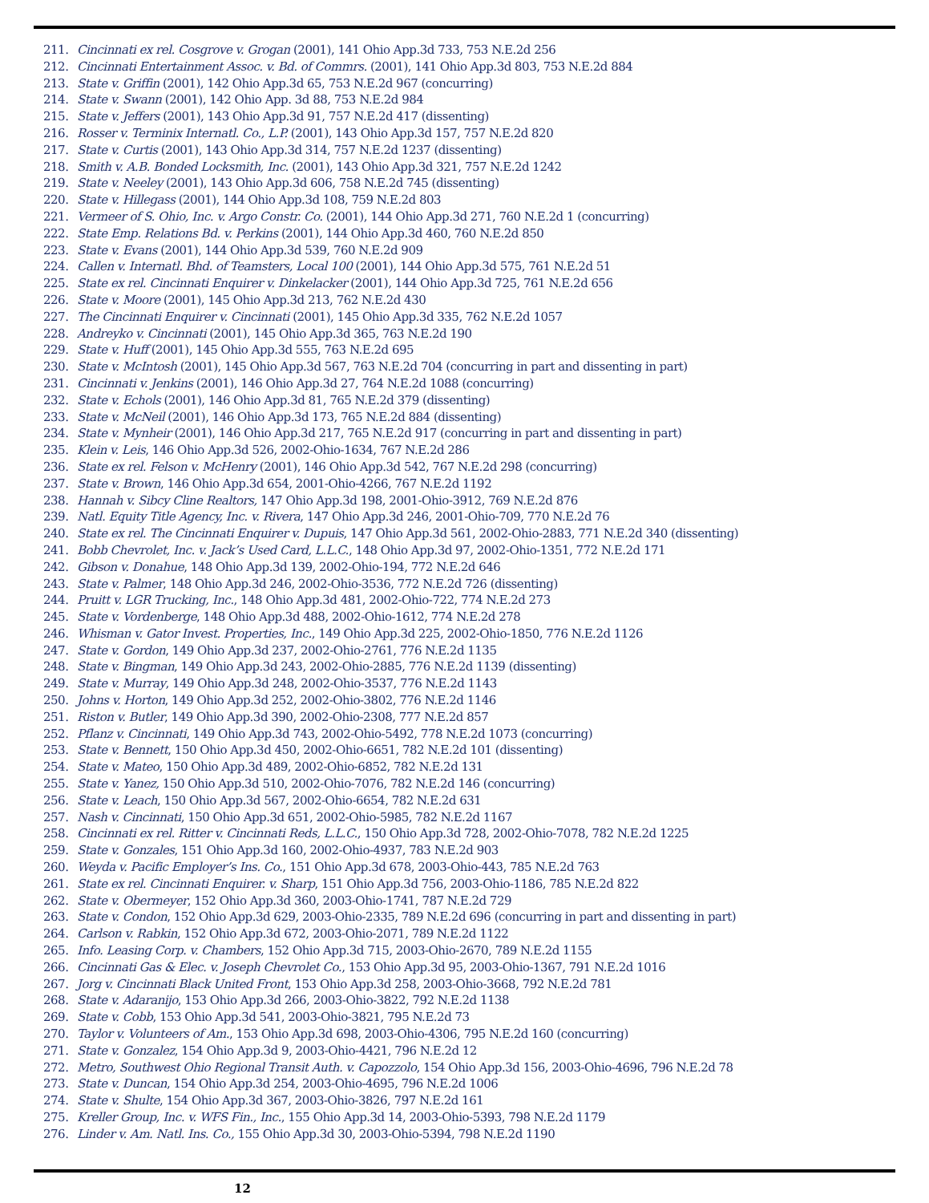211. Cincinnati ex rel. Cosgrove v. Grogan (2001), 141 Ohio App.3d 733, 753 N.E.2d 256
212. Cincinnati Entertainment Assoc. v. Bd. of Commrs. (2001), 141 Ohio App.3d 803, 753 N.E.2d 884
213. State v. Griffin (2001), 142 Ohio App.3d 65, 753 N.E.2d 967 (concurring)
214. State v. Swann (2001), 142 Ohio App. 3d 88, 753 N.E.2d 984
215. State v. Jeffers (2001), 143 Ohio App.3d 91, 757 N.E.2d 417 (dissenting)
216. Rosser v. Terminix Internatl. Co., L.P. (2001), 143 Ohio App.3d 157, 757 N.E.2d 820
217. State v. Curtis (2001), 143 Ohio App.3d 314, 757 N.E.2d 1237 (dissenting)
218. Smith v. A.B. Bonded Locksmith, Inc. (2001), 143 Ohio App.3d 321, 757 N.E.2d 1242
219. State v. Neeley (2001), 143 Ohio App.3d 606, 758 N.E.2d 745 (dissenting)
220. State v. Hillegass (2001), 144 Ohio App.3d 108, 759 N.E.2d 803
221. Vermeer of S. Ohio, Inc. v. Argo Constr. Co. (2001), 144 Ohio App.3d 271, 760 N.E.2d 1 (concurring)
222. State Emp. Relations Bd. v. Perkins (2001), 144 Ohio App.3d 460, 760 N.E.2d 850
223. State v. Evans (2001), 144 Ohio App.3d 539, 760 N.E.2d 909
224. Callen v. Internatl. Bhd. of Teamsters, Local 100 (2001), 144 Ohio App.3d 575, 761 N.E.2d 51
225. State ex rel. Cincinnati Enquirer v. Dinkelacker (2001), 144 Ohio App.3d 725, 761 N.E.2d 656
226. State v. Moore (2001), 145 Ohio App.3d 213, 762 N.E.2d 430
227. The Cincinnati Enquirer v. Cincinnati (2001), 145 Ohio App.3d 335, 762 N.E.2d 1057
228. Andreyko v. Cincinnati (2001), 145 Ohio App.3d 365, 763 N.E.2d 190
229. State v. Huff (2001), 145 Ohio App.3d 555, 763 N.E.2d 695
230. State v. McIntosh (2001), 145 Ohio App.3d 567, 763 N.E.2d 704 (concurring in part and dissenting in part)
231. Cincinnati v. Jenkins (2001), 146 Ohio App.3d 27, 764 N.E.2d 1088 (concurring)
232. State v. Echols (2001), 146 Ohio App.3d 81, 765 N.E.2d 379 (dissenting)
233. State v. McNeil (2001), 146 Ohio App.3d 173, 765 N.E.2d 884 (dissenting)
234. State v. Mynheir (2001), 146 Ohio App.3d 217, 765 N.E.2d 917 (concurring in part and dissenting in part)
235. Klein v. Leis, 146 Ohio App.3d 526, 2002-Ohio-1634, 767 N.E.2d 286
236. State ex rel. Felson v. McHenry (2001), 146 Ohio App.3d 542, 767 N.E.2d 298 (concurring)
237. State v. Brown, 146 Ohio App.3d 654, 2001-Ohio-4266, 767 N.E.2d 1192
238. Hannah v. Sibcy Cline Realtors, 147 Ohio App.3d 198, 2001-Ohio-3912, 769 N.E.2d 876
239. Natl. Equity Title Agency, Inc. v. Rivera, 147 Ohio App.3d 246, 2001-Ohio-709, 770 N.E.2d 76
240. State ex rel. The Cincinnati Enquirer v. Dupuis, 147 Ohio App.3d 561, 2002-Ohio-2883, 771 N.E.2d 340 (dissenting)
241. Bobb Chevrolet, Inc. v. Jack’s Used Card, L.L.C., 148 Ohio App.3d 97, 2002-Ohio-1351, 772 N.E.2d 171
242. Gibson v. Donahue, 148 Ohio App.3d 139, 2002-Ohio-194, 772 N.E.2d 646
243. State v. Palmer, 148 Ohio App.3d 246, 2002-Ohio-3536, 772 N.E.2d 726 (dissenting)
244. Pruitt v. LGR Trucking, Inc., 148 Ohio App.3d 481, 2002-Ohio-722, 774 N.E.2d 273
245. State v. Vordenberge, 148 Ohio App.3d 488, 2002-Ohio-1612, 774 N.E.2d 278
246. Whisman v. Gator Invest. Properties, Inc., 149 Ohio App.3d 225, 2002-Ohio-1850, 776 N.E.2d 1126
247. State v. Gordon, 149 Ohio App.3d 237, 2002-Ohio-2761, 776 N.E.2d 1135
248. State v. Bingman, 149 Ohio App.3d 243, 2002-Ohio-2885, 776 N.E.2d 1139 (dissenting)
249. State v. Murray, 149 Ohio App.3d 248, 2002-Ohio-3537, 776 N.E.2d 1143
250. Johns v. Horton, 149 Ohio App.3d 252, 2002-Ohio-3802, 776 N.E.2d 1146
251. Riston v. Butler, 149 Ohio App.3d 390, 2002-Ohio-2308, 777 N.E.2d 857
252. Pflanz v. Cincinnati, 149 Ohio App.3d 743, 2002-Ohio-5492, 778 N.E.2d 1073 (concurring)
253. State v. Bennett, 150 Ohio App.3d 450, 2002-Ohio-6651, 782 N.E.2d 101 (dissenting)
254. State v. Mateo, 150 Ohio App.3d 489, 2002-Ohio-6852, 782 N.E.2d 131
255. State v. Yanez, 150 Ohio App.3d 510, 2002-Ohio-7076, 782 N.E.2d 146 (concurring)
256. State v. Leach, 150 Ohio App.3d 567, 2002-Ohio-6654, 782 N.E.2d 631
257. Nash v. Cincinnati, 150 Ohio App.3d 651, 2002-Ohio-5985, 782 N.E.2d 1167
258. Cincinnati ex rel. Ritter v. Cincinnati Reds, L.L.C., 150 Ohio App.3d 728, 2002-Ohio-7078, 782 N.E.2d 1225
259. State v. Gonzales, 151 Ohio App.3d 160, 2002-Ohio-4937, 783 N.E.2d 903
260. Weyda v. Pacific Employer’s Ins. Co., 151 Ohio App.3d 678, 2003-Ohio-443, 785 N.E.2d 763
261. State ex rel. Cincinnati Enquirer. v. Sharp, 151 Ohio App.3d 756, 2003-Ohio-1186, 785 N.E.2d 822
262. State v. Obermeyer, 152 Ohio App.3d 360, 2003-Ohio-1741, 787 N.E.2d 729
263. State v. Condon, 152 Ohio App.3d 629, 2003-Ohio-2335, 789 N.E.2d 696 (concurring in part and dissenting in part)
264. Carlson v. Rabkin, 152 Ohio App.3d 672, 2003-Ohio-2071, 789 N.E.2d 1122
265. Info. Leasing Corp. v. Chambers, 152 Ohio App.3d 715, 2003-Ohio-2670, 789 N.E.2d 1155
266. Cincinnati Gas & Elec. v. Joseph Chevrolet Co., 153 Ohio App.3d 95, 2003-Ohio-1367, 791 N.E.2d 1016
267. Jorg v. Cincinnati Black United Front, 153 Ohio App.3d 258, 2003-Ohio-3668, 792 N.E.2d 781
268. State v. Adaranijo, 153 Ohio App.3d 266, 2003-Ohio-3822, 792 N.E.2d 1138
269. State v. Cobb, 153 Ohio App.3d 541, 2003-Ohio-3821, 795 N.E.2d 73
270. Taylor v. Volunteers of Am., 153 Ohio App.3d 698, 2003-Ohio-4306, 795 N.E.2d 160 (concurring)
271. State v. Gonzalez, 154 Ohio App.3d 9, 2003-Ohio-4421, 796 N.E.2d 12
272. Metro, Southwest Ohio Regional Transit Auth. v. Capozzolo, 154 Ohio App.3d 156, 2003-Ohio-4696, 796 N.E.2d 78
273. State v. Duncan, 154 Ohio App.3d 254, 2003-Ohio-4695, 796 N.E.2d 1006
274. State v. Shulte, 154 Ohio App.3d 367, 2003-Ohio-3826, 797 N.E.2d 161
275. Kreller Group, Inc. v. WFS Fin., Inc., 155 Ohio App.3d 14, 2003-Ohio-5393, 798 N.E.2d 1179
276. Linder v. Am. Natl. Ins. Co., 155 Ohio App.3d 30, 2003-Ohio-5394, 798 N.E.2d 1190
12